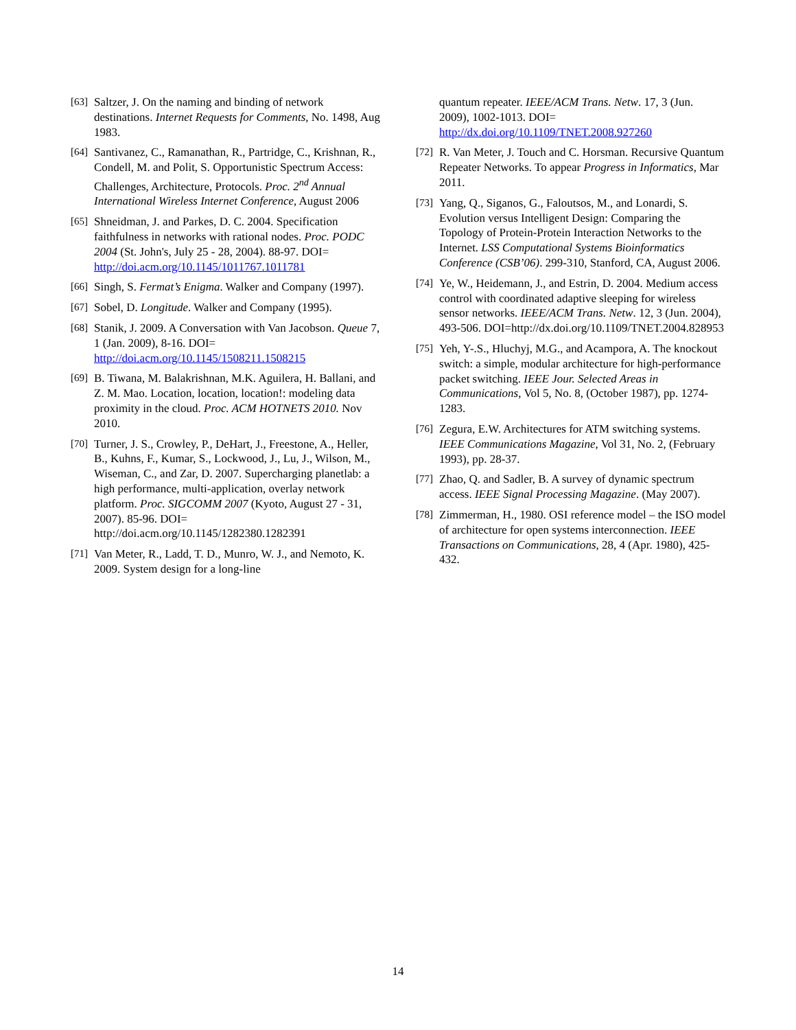[63] Saltzer, J. On the naming and binding of network destinations. Internet Requests for Comments, No. 1498, Aug 1983.
[64] Santivanez, C., Ramanathan, R., Partridge, C., Krishnan, R., Condell, M. and Polit, S. Opportunistic Spectrum Access: Challenges, Architecture, Protocols. Proc. 2<sup>nd</sup> Annual International Wireless Internet Conference, August 2006
[65] Shneidman, J. and Parkes, D. C. 2004. Specification faithfulness in networks with rational nodes. Proc. PODC 2004 (St. John's, July 25 - 28, 2004). 88-97. DOI= http://doi.acm.org/10.1145/1011767.1011781
[66] Singh, S. Fermat’s Enigma. Walker and Company (1997).
[67] Sobel, D. Longitude. Walker and Company (1995).
[68] Stanik, J. 2009. A Conversation with Van Jacobson. Queue 7, 1 (Jan. 2009), 8-16. DOI= http://doi.acm.org/10.1145/1508211.1508215
[69] B. Tiwana, M. Balakrishnan, M.K. Aguilera, H. Ballani, and Z. M. Mao. Location, location, location!: modeling data proximity in the cloud. Proc. ACM HOTNETS 2010. Nov 2010.
[70] Turner, J. S., Crowley, P., DeHart, J., Freestone, A., Heller, B., Kuhns, F., Kumar, S., Lockwood, J., Lu, J., Wilson, M., Wiseman, C., and Zar, D. 2007. Supercharging planetlab: a high performance, multi-application, overlay network platform. Proc. SIGCOMM 2007 (Kyoto, August 27 - 31, 2007). 85-96. DOI= http://doi.acm.org/10.1145/1282380.1282391
[71] Van Meter, R., Ladd, T. D., Munro, W. J., and Nemoto, K. 2009. System design for a long-line
quantum repeater. IEEE/ACM Trans. Netw. 17, 3 (Jun. 2009), 1002-1013. DOI= http://dx.doi.org/10.1109/TNET.2008.927260
[72] R. Van Meter, J. Touch and C. Horsman. Recursive Quantum Repeater Networks. To appear Progress in Informatics, Mar 2011.
[73] Yang, Q., Siganos, G., Faloutsos, M., and Lonardi, S. Evolution versus Intelligent Design: Comparing the Topology of Protein-Protein Interaction Networks to the Internet. LSS Computational Systems Bioinformatics Conference (CSB’06). 299-310, Stanford, CA, August 2006.
[74] Ye, W., Heidemann, J., and Estrin, D. 2004. Medium access control with coordinated adaptive sleeping for wireless sensor networks. IEEE/ACM Trans. Netw. 12, 3 (Jun. 2004), 493-506. DOI=http://dx.doi.org/10.1109/TNET.2004.828953
[75] Yeh, Y-.S., Hluchyj, M.G., and Acampora, A. The knockout switch: a simple, modular architecture for high-performance packet switching. IEEE Jour. Selected Areas in Communications, Vol 5, No. 8, (October 1987), pp. 1274-1283.
[76] Zegura, E.W. Architectures for ATM switching systems. IEEE Communications Magazine, Vol 31, No. 2, (February 1993), pp. 28-37.
[77] Zhao, Q. and Sadler, B. A survey of dynamic spectrum access. IEEE Signal Processing Magazine. (May 2007).
[78] Zimmerman, H., 1980. OSI reference model – the ISO model of architecture for open systems interconnection. IEEE Transactions on Communications, 28, 4 (Apr. 1980), 425-432.
14